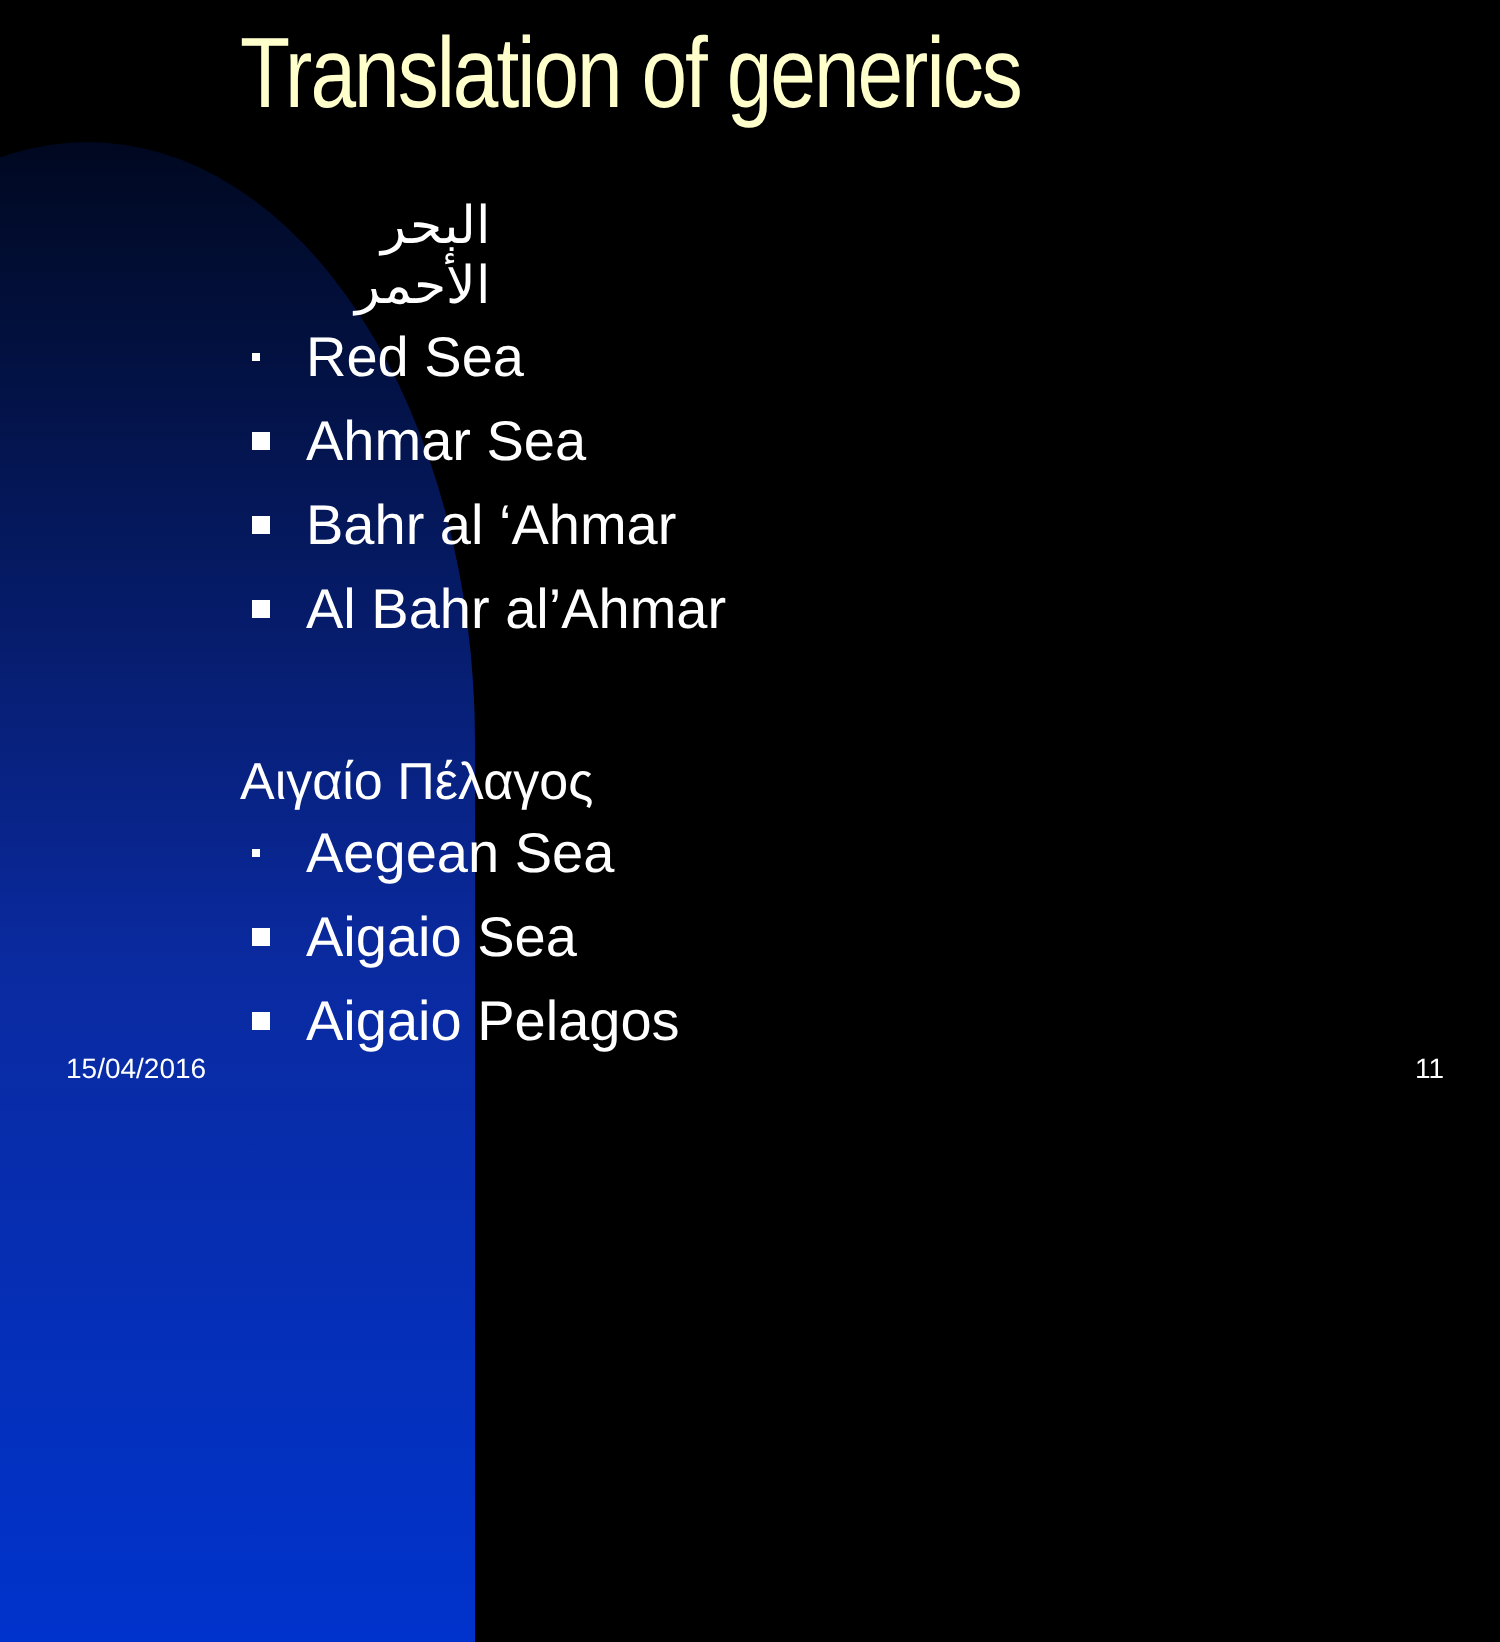Translation of generics
البحر الأحمر
Red Sea
Ahmar Sea
Bahr al ‘Ahmar
Al Bahr al’Ahmar
Αιγαίο Πέλαγος
Aegean Sea
Aigaio Sea
Aigaio Pelagos
15/04/2016 11